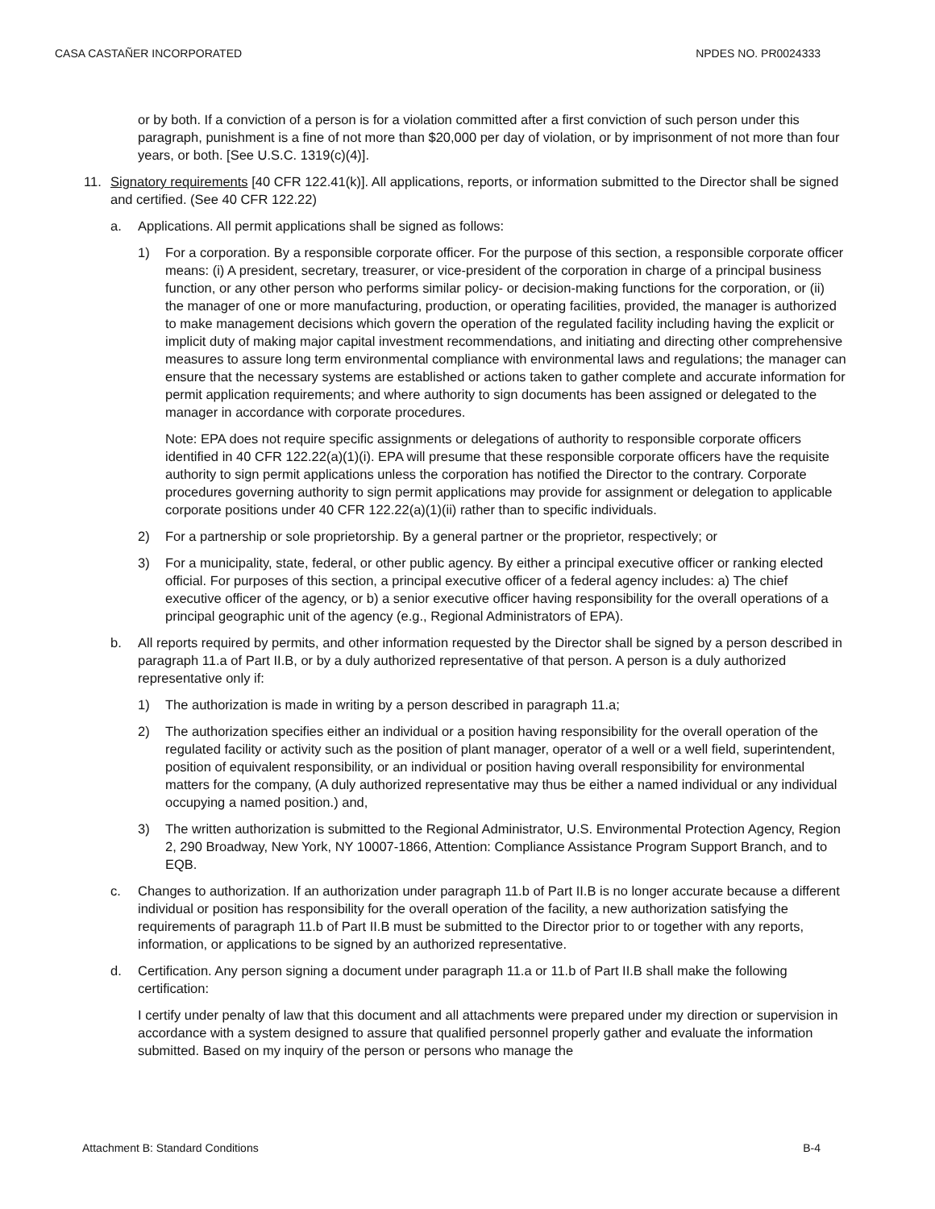CASA CASTAÑER INCORPORATED NPDES NO. PR0024333
or by both. If a conviction of a person is for a violation committed after a first conviction of such person under this paragraph, punishment is a fine of not more than $20,000 per day of violation, or by imprisonment of not more than four years, or both. [See U.S.C. 1319(c)(4)].
11. Signatory requirements [40 CFR 122.41(k)]. All applications, reports, or information submitted to the Director shall be signed and certified. (See 40 CFR 122.22)
a. Applications. All permit applications shall be signed as follows:
1) For a corporation. By a responsible corporate officer. For the purpose of this section, a responsible corporate officer means: (i) A president, secretary, treasurer, or vice-president of the corporation in charge of a principal business function, or any other person who performs similar policy- or decision-making functions for the corporation, or (ii) the manager of one or more manufacturing, production, or operating facilities, provided, the manager is authorized to make management decisions which govern the operation of the regulated facility including having the explicit or implicit duty of making major capital investment recommendations, and initiating and directing other comprehensive measures to assure long term environmental compliance with environmental laws and regulations; the manager can ensure that the necessary systems are established or actions taken to gather complete and accurate information for permit application requirements; and where authority to sign documents has been assigned or delegated to the manager in accordance with corporate procedures.
Note: EPA does not require specific assignments or delegations of authority to responsible corporate officers identified in 40 CFR 122.22(a)(1)(i). EPA will presume that these responsible corporate officers have the requisite authority to sign permit applications unless the corporation has notified the Director to the contrary. Corporate procedures governing authority to sign permit applications may provide for assignment or delegation to applicable corporate positions under 40 CFR 122.22(a)(1)(ii) rather than to specific individuals.
2) For a partnership or sole proprietorship. By a general partner or the proprietor, respectively; or
3) For a municipality, state, federal, or other public agency. By either a principal executive officer or ranking elected official. For purposes of this section, a principal executive officer of a federal agency includes: a) The chief executive officer of the agency, or b) a senior executive officer having responsibility for the overall operations of a principal geographic unit of the agency (e.g., Regional Administrators of EPA).
b. All reports required by permits, and other information requested by the Director shall be signed by a person described in paragraph 11.a of Part II.B, or by a duly authorized representative of that person. A person is a duly authorized representative only if:
1) The authorization is made in writing by a person described in paragraph 11.a;
2) The authorization specifies either an individual or a position having responsibility for the overall operation of the regulated facility or activity such as the position of plant manager, operator of a well or a well field, superintendent, position of equivalent responsibility, or an individual or position having overall responsibility for environmental matters for the company, (A duly authorized representative may thus be either a named individual or any individual occupying a named position.) and,
3) The written authorization is submitted to the Regional Administrator, U.S. Environmental Protection Agency, Region 2, 290 Broadway, New York, NY 10007-1866, Attention: Compliance Assistance Program Support Branch, and to EQB.
c. Changes to authorization. If an authorization under paragraph 11.b of Part II.B is no longer accurate because a different individual or position has responsibility for the overall operation of the facility, a new authorization satisfying the requirements of paragraph 11.b of Part II.B must be submitted to the Director prior to or together with any reports, information, or applications to be signed by an authorized representative.
d. Certification. Any person signing a document under paragraph 11.a or 11.b of Part II.B shall make the following certification:
I certify under penalty of law that this document and all attachments were prepared under my direction or supervision in accordance with a system designed to assure that qualified personnel properly gather and evaluate the information submitted. Based on my inquiry of the person or persons who manage the
Attachment B: Standard Conditions B-4